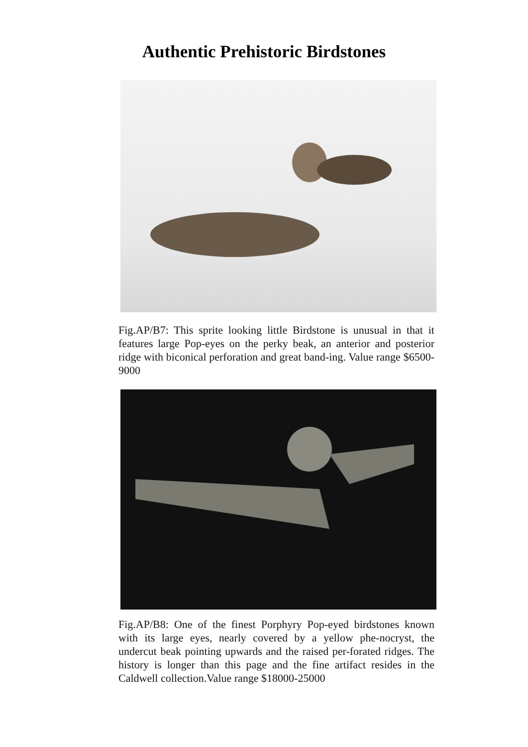Authentic Prehistoric Birdstones
Fig.AP/B7: This sprite looking little Birdstone is unusual in that it features large Pop-eyes on the perky beak, an anterior and posterior ridge with biconical perforation and great band-ing. Value range $6500-9000
Fig.AP/B8: One of the finest Porphyry Pop-eyed birdstones known with its large eyes, nearly covered by a yellow phe-nocryst, the undercut beak pointing upwards and the raised per-forated ridges. The history is longer than this page and the fine artifact resides in the Caldwell collection.Value range $18000-25000